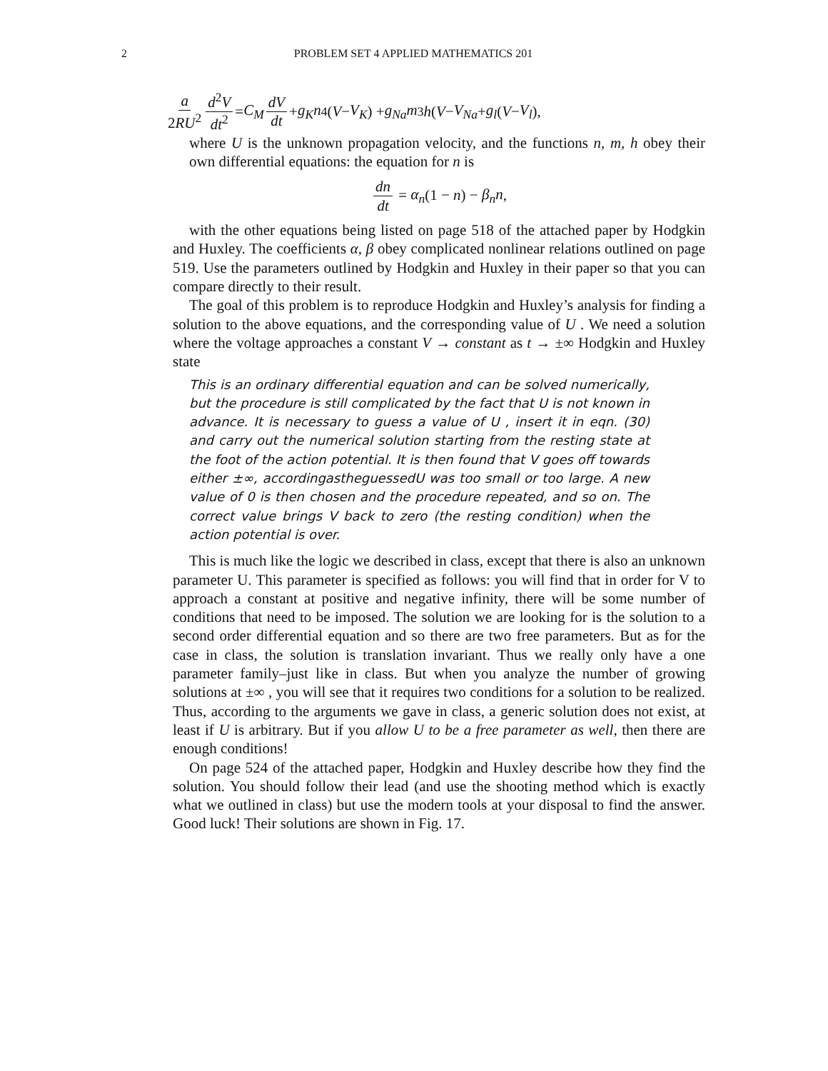2 PROBLEM SET 4 APPLIED MATHEMATICS 201
a 2RU<sup>2</sup> d<sup>2</sup>V dt<sup>2</sup> = C<sub>M</sub> dV dt + g<sub>K</sub>n<sup>4</sup>(V − V<sub>K</sub>) + g<sub>Na</sub>m<sup>3</sup> h (V − V<sub>Na</sub> + g<sub>l</sub> (V − V<sub>l</sub>),
where U is the unknown propagation velocity, and the functions n, m, h obey their own differential equations: the equation for n is
dn dt = α<sub>n</sub>(1 − n) − β<sub>n</sub>n,
with the other equations being listed on page 518 of the attached paper by Hodgkin and Huxley. The coefficients α, β obey complicated nonlinear relations outlined on page 519. Use the parameters outlined by Hodgkin and Huxley in their paper so that you can compare directly to their result.
The goal of this problem is to reproduce Hodgkin and Huxley’s analysis for finding a solution to the above equations, and the corresponding value of U . We need a solution where the voltage approaches a constant V → constant as t → ±∞ Hodgkin and Huxley state
This is an ordinary differential equation and can be solved numerically, but the procedure is still complicated by the fact that U is not known in advance. It is necessary to guess a value of U , insert it in eqn. (30) and carry out the numerical solution starting from the resting state at the foot of the action potential. It is then found that V goes off towards either ±∞, accordingastheguessedU was too small or too large. A new value of 0 is then chosen and the procedure repeated, and so on. The correct value brings V back to zero (the resting condition) when the action potential is over.
This is much like the logic we described in class, except that there is also an unknown parameter U. This parameter is specified as follows: you will find that in order for V to approach a constant at positive and negative infinity, there will be some number of conditions that need to be imposed. The solution we are looking for is the solution to a second order differential equation and so there are two free parameters. But as for the case in class, the solution is translation invariant. Thus we really only have a one parameter family–just like in class. But when you analyze the number of growing solutions at ±∞ , you will see that it requires two conditions for a solution to be realized. Thus, according to the arguments we gave in class, a generic solution does not exist, at least if U is arbitrary. But if you allow U to be a free parameter as well, then there are enough conditions!
On page 524 of the attached paper, Hodgkin and Huxley describe how they find the solution. You should follow their lead (and use the shooting method which is exactly what we outlined in class) but use the modern tools at your disposal to find the answer. Good luck! Their solutions are shown in Fig. 17.